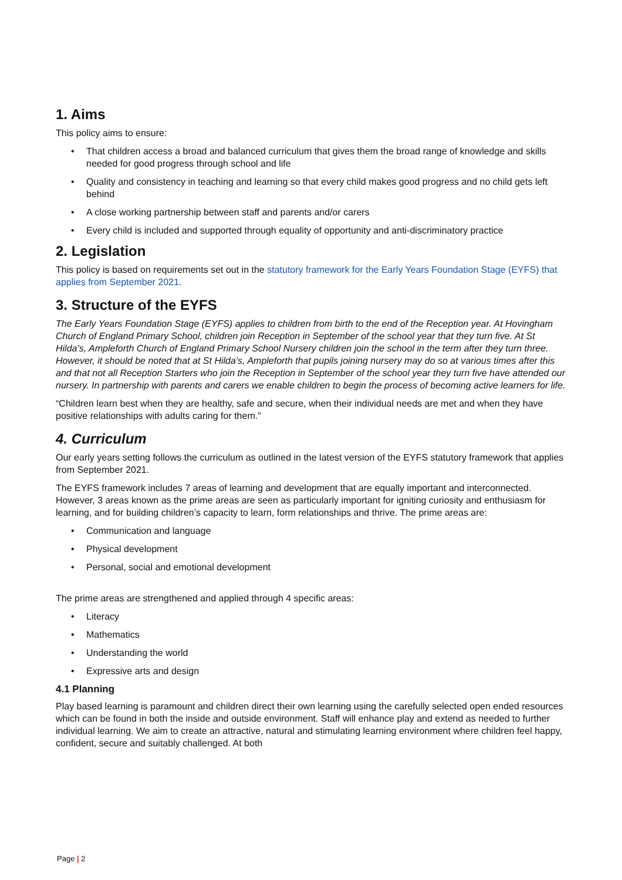1. Aims
This policy aims to ensure:
• That children access a broad and balanced curriculum that gives them the broad range of knowledge and skills needed for good progress through school and life
• Quality and consistency in teaching and learning so that every child makes good progress and no child gets left behind
• A close working partnership between staff and parents and/or carers
• Every child is included and supported through equality of opportunity and anti-discriminatory practice
2. Legislation
This policy is based on requirements set out in the statutory framework for the Early Years Foundation Stage (EYFS) that applies from September 2021.
3. Structure of the EYFS
The Early Years Foundation Stage (EYFS) applies to children from birth to the end of the Reception year. At Hovingham Church of England Primary School, children join Reception in September of the school year that they turn five. At St Hilda’s, Ampleforth Church of England Primary School Nursery children join the school in the term after they turn three. However, it should be noted that at St Hilda’s, Ampleforth that pupils joining nursery may do so at various times after this and that not all Reception Starters who join the Reception in September of the school year they turn five have attended our nursery. In partnership with parents and carers we enable children to begin the process of becoming active learners for life.
“Children learn best when they are healthy, safe and secure, when their individual needs are met and when they have positive relationships with adults caring for them.”
4. Curriculum
Our early years setting follows the curriculum as outlined in the latest version of the EYFS statutory framework that applies from September 2021.
The EYFS framework includes 7 areas of learning and development that are equally important and interconnected. However, 3 areas known as the prime areas are seen as particularly important for igniting curiosity and enthusiasm for learning, and for building children’s capacity to learn, form relationships and thrive. The prime areas are:
• Communication and language
• Physical development
• Personal, social and emotional development
The prime areas are strengthened and applied through 4 specific areas:
• Literacy
• Mathematics
• Understanding the world
• Expressive arts and design
4.1 Planning
Play based learning is paramount and children direct their own learning using the carefully selected open ended resources which can be found in both the inside and outside environment. Staff will enhance play and extend as needed to further individual learning. We aim to create an attractive, natural and stimulating learning environment where children feel happy, confident, secure and suitably challenged. At both
Page | 2